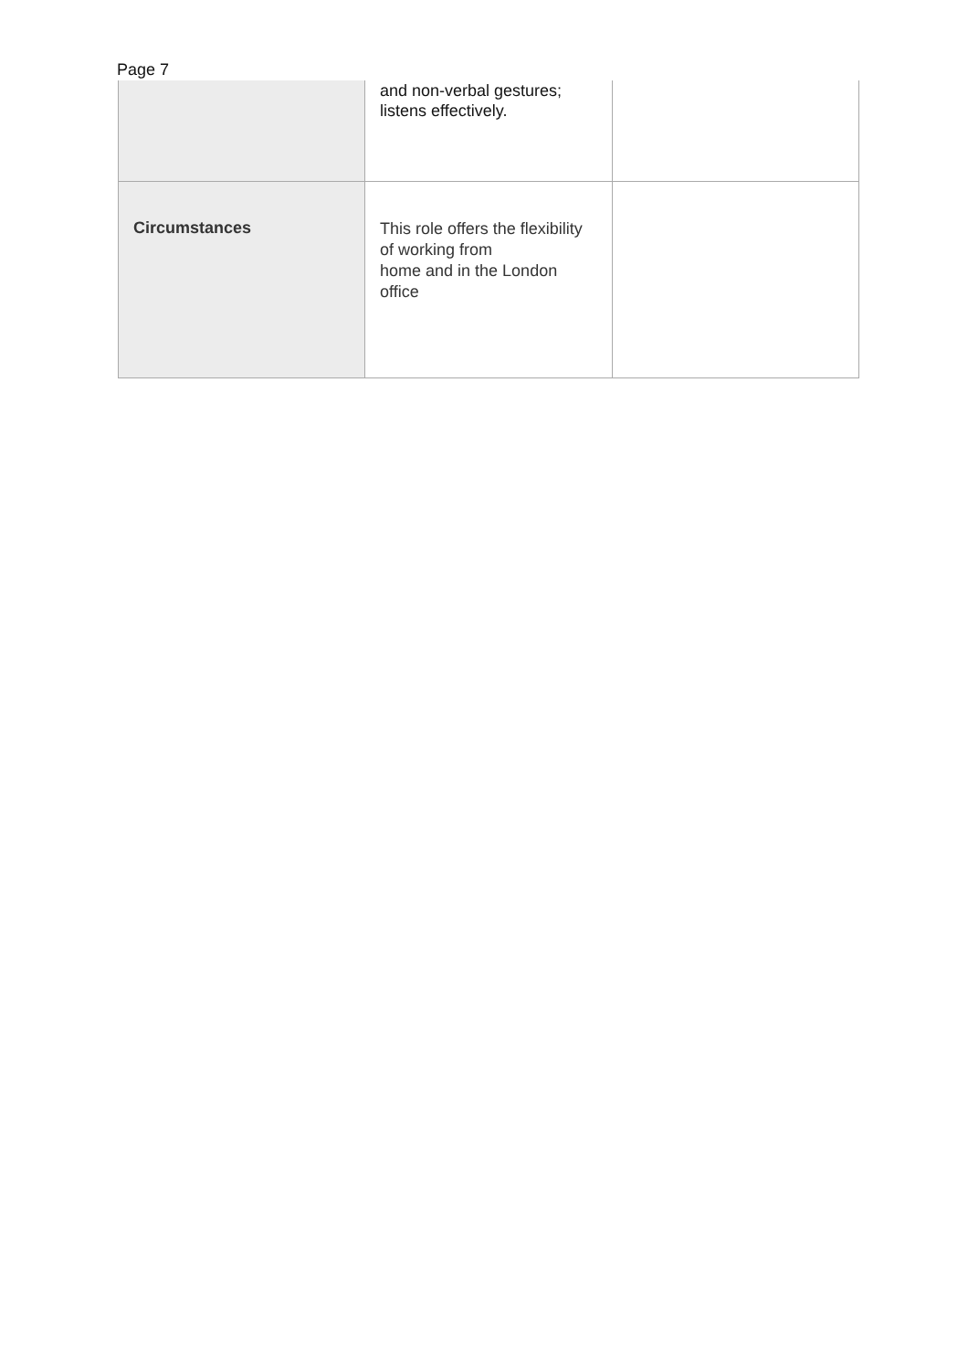Page 7
| | and non-verbal gestures; listens effectively. | |
| Circumstances | This role offers the flexibility of working from home and in the London office | |